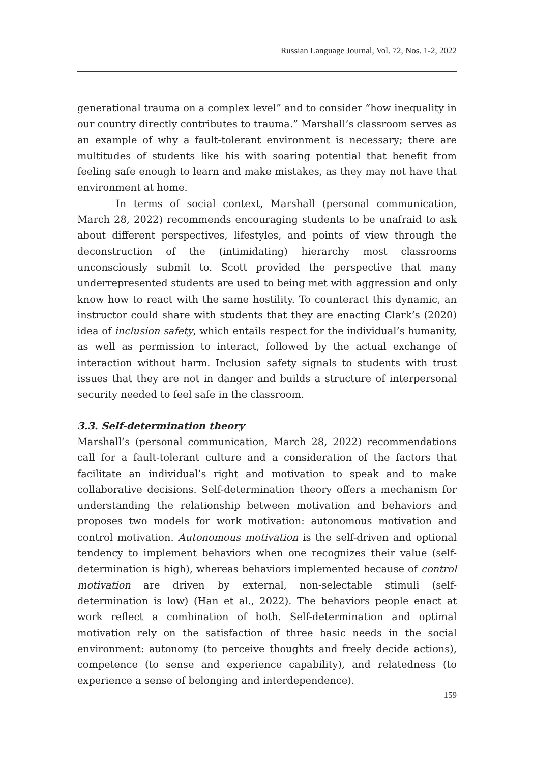Russian Language Journal, Vol. 72, Nos. 1-2, 2022
generational trauma on a complex level” and to consider “how inequality in our country directly contributes to trauma.” Marshall’s classroom serves as an example of why a fault-tolerant environment is necessary; there are multitudes of students like his with soaring potential that benefit from feeling safe enough to learn and make mistakes, as they may not have that environment at home.
In terms of social context, Marshall (personal communication, March 28, 2022) recommends encouraging students to be unafraid to ask about different perspectives, lifestyles, and points of view through the deconstruction of the (intimidating) hierarchy most classrooms unconsciously submit to. Scott provided the perspective that many underrepresented students are used to being met with aggression and only know how to react with the same hostility. To counteract this dynamic, an instructor could share with students that they are enacting Clark’s (2020) idea of inclusion safety, which entails respect for the individual’s humanity, as well as permission to interact, followed by the actual exchange of interaction without harm. Inclusion safety signals to students with trust issues that they are not in danger and builds a structure of interpersonal security needed to feel safe in the classroom.
3.3. Self-determination theory
Marshall’s (personal communication, March 28, 2022) recommendations call for a fault-tolerant culture and a consideration of the factors that facilitate an individual’s right and motivation to speak and to make collaborative decisions. Self-determination theory offers a mechanism for understanding the relationship between motivation and behaviors and proposes two models for work motivation: autonomous motivation and control motivation. Autonomous motivation is the self-driven and optional tendency to implement behaviors when one recognizes their value (self-determination is high), whereas behaviors implemented because of control motivation are driven by external, non-selectable stimuli (self-determination is low) (Han et al., 2022). The behaviors people enact at work reflect a combination of both. Self-determination and optimal motivation rely on the satisfaction of three basic needs in the social environment: autonomy (to perceive thoughts and freely decide actions), competence (to sense and experience capability), and relatedness (to experience a sense of belonging and interdependence).
159